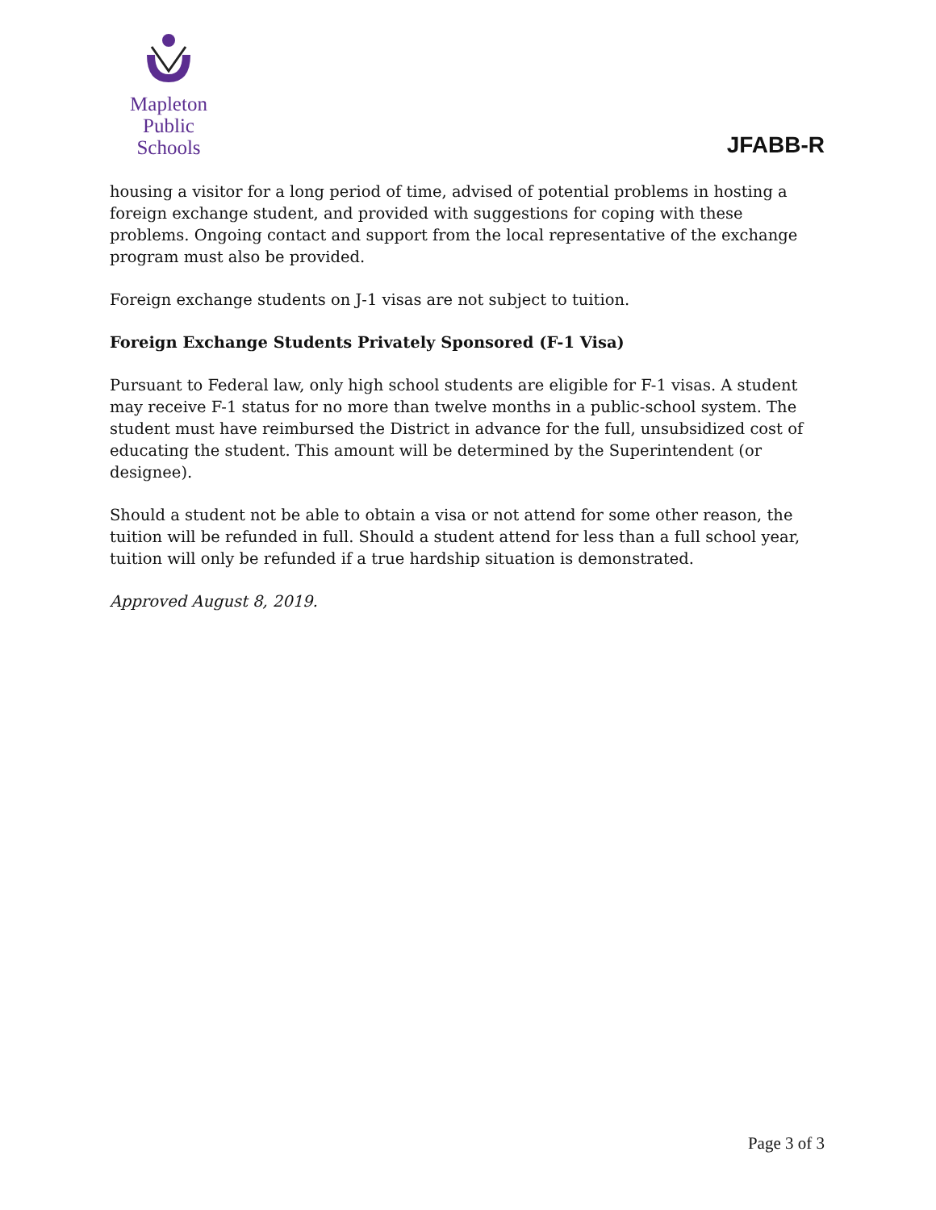Mapleton
Public Schools
JFABB-R
housing a visitor for a long period of time, advised of potential problems in hosting a foreign exchange student, and provided with suggestions for coping with these problems. Ongoing contact and support from the local representative of the exchange program must also be provided.
Foreign exchange students on J-1 visas are not subject to tuition.
Foreign Exchange Students Privately Sponsored (F-1 Visa)
Pursuant to Federal law, only high school students are eligible for F-1 visas. A student may receive F-1 status for no more than twelve months in a public-school system. The student must have reimbursed the District in advance for the full, unsubsidized cost of educating the student. This amount will be determined by the Superintendent (or designee).
Should a student not be able to obtain a visa or not attend for some other reason, the tuition will be refunded in full. Should a student attend for less than a full school year, tuition will only be refunded if a true hardship situation is demonstrated.
Approved August 8, 2019.
Page 3 of 3